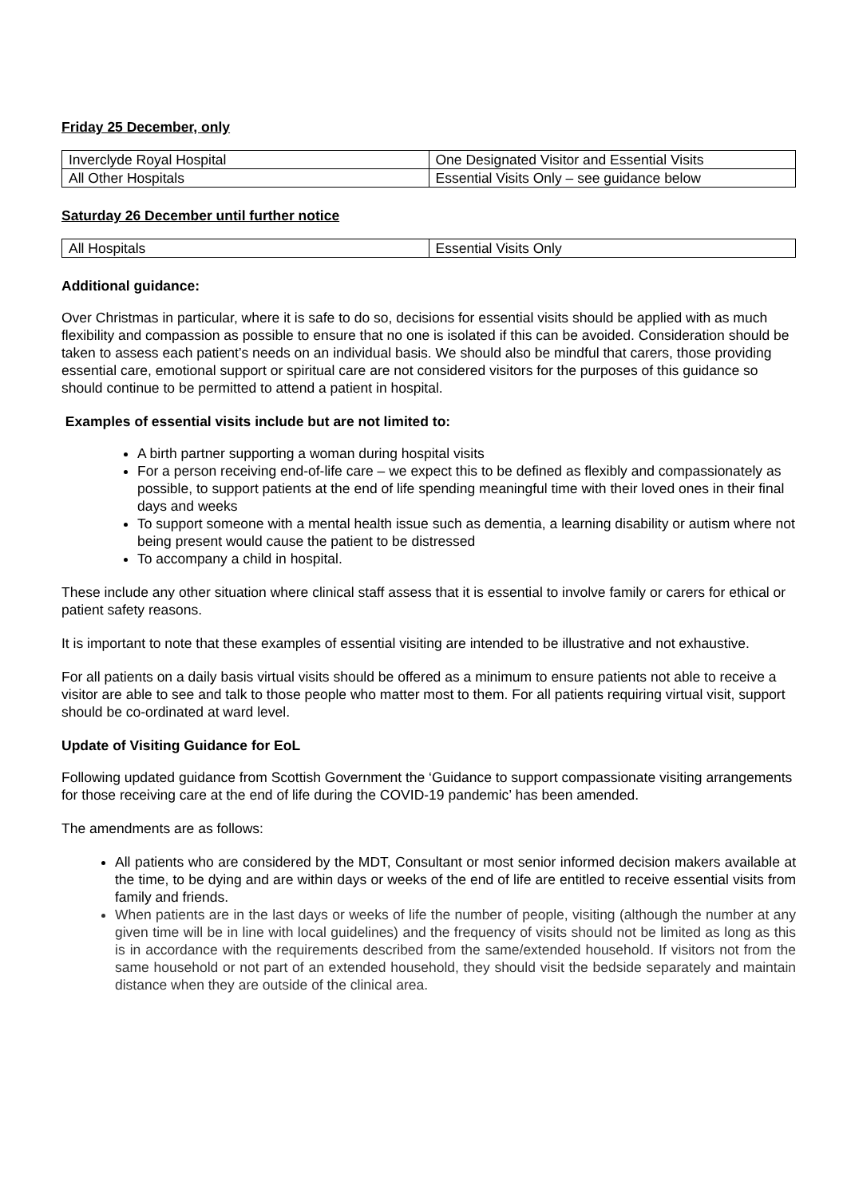Friday 25 December, only
| Inverclyde Royal Hospital | One Designated Visitor and Essential Visits |
| All Other Hospitals | Essential Visits Only – see guidance below |
Saturday 26 December until further notice
| All Hospitals | Essential Visits Only |
Additional guidance:
Over Christmas in particular, where it is safe to do so, decisions for essential visits should be applied with as much flexibility and compassion as possible to ensure that no one is isolated if this can be avoided. Consideration should be taken to assess each patient’s needs on an individual basis. We should also be mindful that carers, those providing essential care, emotional support or spiritual care are not considered visitors for the purposes of this guidance so should continue to be permitted to attend a patient in hospital.
Examples of essential visits include but are not limited to:
A birth partner supporting a woman during hospital visits
For a person receiving end-of-life care – we expect this to be defined as flexibly and compassionately as possible, to support patients at the end of life spending meaningful time with their loved ones in their final days and weeks
To support someone with a mental health issue such as dementia, a learning disability or autism where not being present would cause the patient to be distressed
To accompany a child in hospital.
These include any other situation where clinical staff assess that it is essential to involve family or carers for ethical or patient safety reasons.
It is important to note that these examples of essential visiting are intended to be illustrative and not exhaustive.
For all patients on a daily basis virtual visits should be offered as a minimum to ensure patients not able to receive a visitor are able to see and talk to those people who matter most to them. For all patients requiring virtual visit, support should be co-ordinated at ward level.
Update of Visiting Guidance for EoL
Following updated guidance from Scottish Government the ‘Guidance to support compassionate visiting arrangements for those receiving care at the end of life during the COVID-19 pandemic’ has been amended.
The amendments are as follows:
All patients who are considered by the MDT, Consultant or most senior informed decision makers available at the time, to be dying and are within days or weeks of the end of life are entitled to receive essential visits from family and friends.
When patients are in the last days or weeks of life the number of people, visiting (although the number at any given time will be in line with local guidelines) and the frequency of visits should not be limited as long as this is in accordance with the requirements described from the same/extended household. If visitors not from the same household or not part of an extended household, they should visit the bedside separately and maintain distance when they are outside of the clinical area.